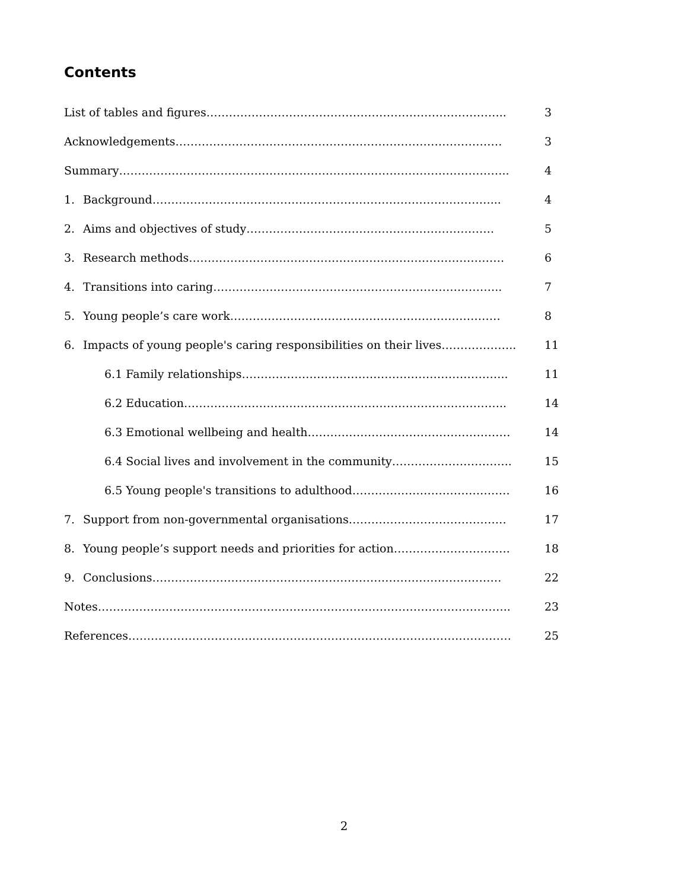Contents
| List of tables and figures…………………………………………………………………….. | | 3 |
| Acknowledgements…………………………………………………………………………… | | 3 |
| Summary………………………………………………………………………………………….. | | 4 |
| 1. | Background………………………………………………………………………………... | 4 |
| 2. | Aims and objectives of study………………………………………………………… | 5 |
| 3. | Research methods………………………………………………………………………… | 6 |
| 4. | Transitions into caring………………………………………………………………….. | 7 |
| 5. | Young people’s care work……………………………………………………………… | 8 |
| 6. | Impacts of young people's caring responsibilities on their lives……………….. | 11 |
| 6.1 Family relationships…………………………………………………………….. | | 11 |
| 6.2 Education………………………………………………………………………….. | | 14 |
| 6.3 Emotional wellbeing and health……………………………………………… | | 14 |
| 6.4 Social lives and involvement in the community………………………….. | | 15 |
| 6.5 Young people's transitions to adulthood…………………………………… | | 16 |
| 7. | Support from non-governmental organisations…………………………………… | 17 |
| 8. | Young people’s support needs and priorities for action…………………………. | 18 |
| 9. | Conclusions………………………………………………………………………………… | 22 |
| Notes……………………………………………………………………………………………….. | | 23 |
| References………………………………………………………………………………………… | | 25 |
2